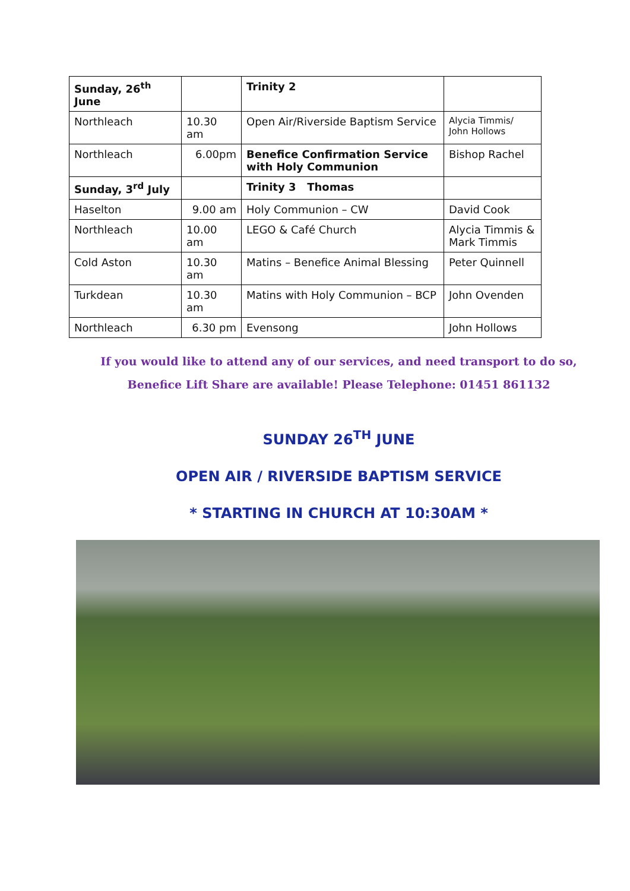| Sunday, 26<sup>th</sup> June | | Trinity 2 | |
| Northleach | 10.30 am | Open Air/Riverside Baptism Service | Alycia Timmis/ John Hollows |
| Northleach | 6.00pm | Benefice Confirmation Service with Holy Communion | Bishop Rachel |
| Sunday, 3<sup>rd</sup> July | | Trinity 3 Thomas | |
| Haselton | 9.00 am | Holy Communion – CW | David Cook |
| Northleach | 10.00 am | LEGO & Café Church | Alycia Timmis & Mark Timmis |
| Cold Aston | 10.30 am | Matins – Benefice Animal Blessing | Peter Quinnell |
| Turkdean | 10.30 am | Matins with Holy Communion – BCP | John Ovenden |
| Northleach | 6.30 pm | Evensong | John Hollows |
If you would like to attend any of our services, and need transport to do so,
Benefice Lift Share are available! Please Telephone: 01451 861132
SUNDAY 26<sup>TH</sup> JUNE
OPEN AIR / RIVERSIDE BAPTISM SERVICE
* STARTING IN CHURCH AT 10:30AM *